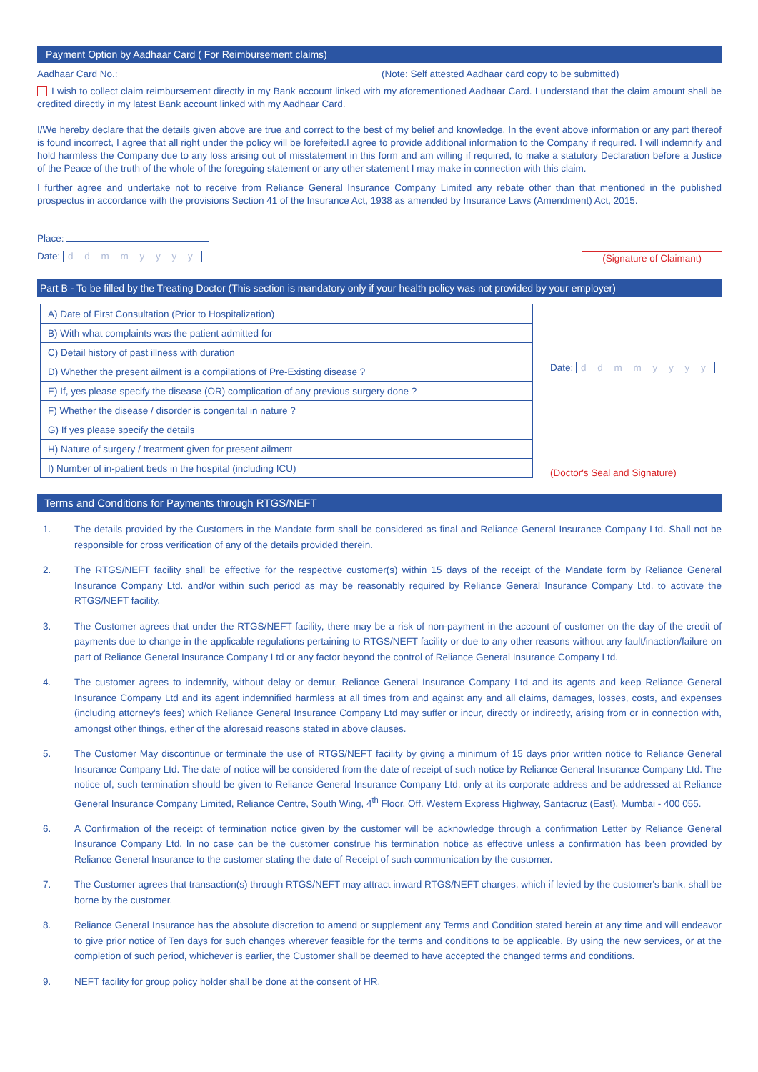Payment Option by Aadhaar Card ( For Reimbursement claims)
Aadhaar Card No.: (Note: Self attested Aadhaar card copy to be submitted)
I wish to collect claim reimbursement directly in my Bank account linked with my aforementioned Aadhaar Card. I understand that the claim amount shall be credited directly in my latest Bank account linked with my Aadhaar Card.
I/We hereby declare that the details given above are true and correct to the best of my belief and knowledge. In the event above information or any part thereof is found incorrect, I agree that all right under the policy will be forefeited.I agree to provide additional information to the Company if required. I will indemnify and hold harmless the Company due to any loss arising out of misstatement in this form and am willing if required, to make a statutory Declaration before a Justice of the Peace of the truth of the whole of the foregoing statement or any other statement I may make in connection with this claim.
I further agree and undertake not to receive from Reliance General Insurance Company Limited any rebate other than that mentioned in the published prospectus in accordance with the provisions Section 41 of the Insurance Act, 1938 as amended by Insurance Laws (Amendment) Act, 2015.
Place:
Date: d d m m y y y y (Signature of Claimant)
Part B - To be filled by the Treating Doctor (This section is mandatory only if your health policy was not provided by your employer)
| A) Date of First Consultation (Prior to Hospitalization) | |
| B) With what complaints was the patient admitted for | |
| C) Detail history of past illness with duration | |
| D) Whether the present ailment is a compilations of Pre-Existing disease ? | |
| E) If, yes please specify the disease (OR) complication of any previous surgery done ? | |
| F) Whether the disease / disorder is congenital in nature ? | |
| G) If yes please specify the details | |
| H) Nature of surgery / treatment given for present ailment | |
| I) Number of in-patient beds in the hospital (including ICU) | |
Date: d d m m y y y y
(Doctor's Seal and Signature)
Terms and Conditions for Payments through RTGS/NEFT
1. The details provided by the Customers in the Mandate form shall be considered as final and Reliance General Insurance Company Ltd. Shall not be responsible for cross verification of any of the details provided therein.
2. The RTGS/NEFT facility shall be effective for the respective customer(s) within 15 days of the receipt of the Mandate form by Reliance General Insurance Company Ltd. and/or within such period as may be reasonably required by Reliance General Insurance Company Ltd. to activate the RTGS/NEFT facility.
3. The Customer agrees that under the RTGS/NEFT facility, there may be a risk of non-payment in the account of customer on the day of the credit of payments due to change in the applicable regulations pertaining to RTGS/NEFT facility or due to any other reasons without any fault/inaction/failure on part of Reliance General Insurance Company Ltd or any factor beyond the control of Reliance General Insurance Company Ltd.
4. The customer agrees to indemnify, without delay or demur, Reliance General Insurance Company Ltd and its agents and keep Reliance General Insurance Company Ltd and its agent indemnified harmless at all times from and against any and all claims, damages, losses, costs, and expenses (including attorney's fees) which Reliance General Insurance Company Ltd may suffer or incur, directly or indirectly, arising from or in connection with, amongst other things, either of the aforesaid reasons stated in above clauses.
5. The Customer May discontinue or terminate the use of RTGS/NEFT facility by giving a minimum of 15 days prior written notice to Reliance General Insurance Company Ltd. The date of notice will be considered from the date of receipt of such notice by Reliance General Insurance Company Ltd. The notice of, such termination should be given to Reliance General Insurance Company Ltd. only at its corporate address and be addressed at Reliance General Insurance Company Limited, Reliance Centre, South Wing, 4<sup>th</sup> Floor, Off. Western Express Highway, Santacruz (East), Mumbai - 400 055.
6. A Confirmation of the receipt of termination notice given by the customer will be acknowledge through a confirmation Letter by Reliance General Insurance Company Ltd. In no case can be the customer construe his termination notice as effective unless a confirmation has been provided by Reliance General Insurance to the customer stating the date of Receipt of such communication by the customer.
7. The Customer agrees that transaction(s) through RTGS/NEFT may attract inward RTGS/NEFT charges, which if levied by the customer's bank, shall be borne by the customer.
8. Reliance General Insurance has the absolute discretion to amend or supplement any Terms and Condition stated herein at any time and will endeavor to give prior notice of Ten days for such changes wherever feasible for the terms and conditions to be applicable. By using the new services, or at the completion of such period, whichever is earlier, the Customer shall be deemed to have accepted the changed terms and conditions.
9. NEFT facility for group policy holder shall be done at the consent of HR.